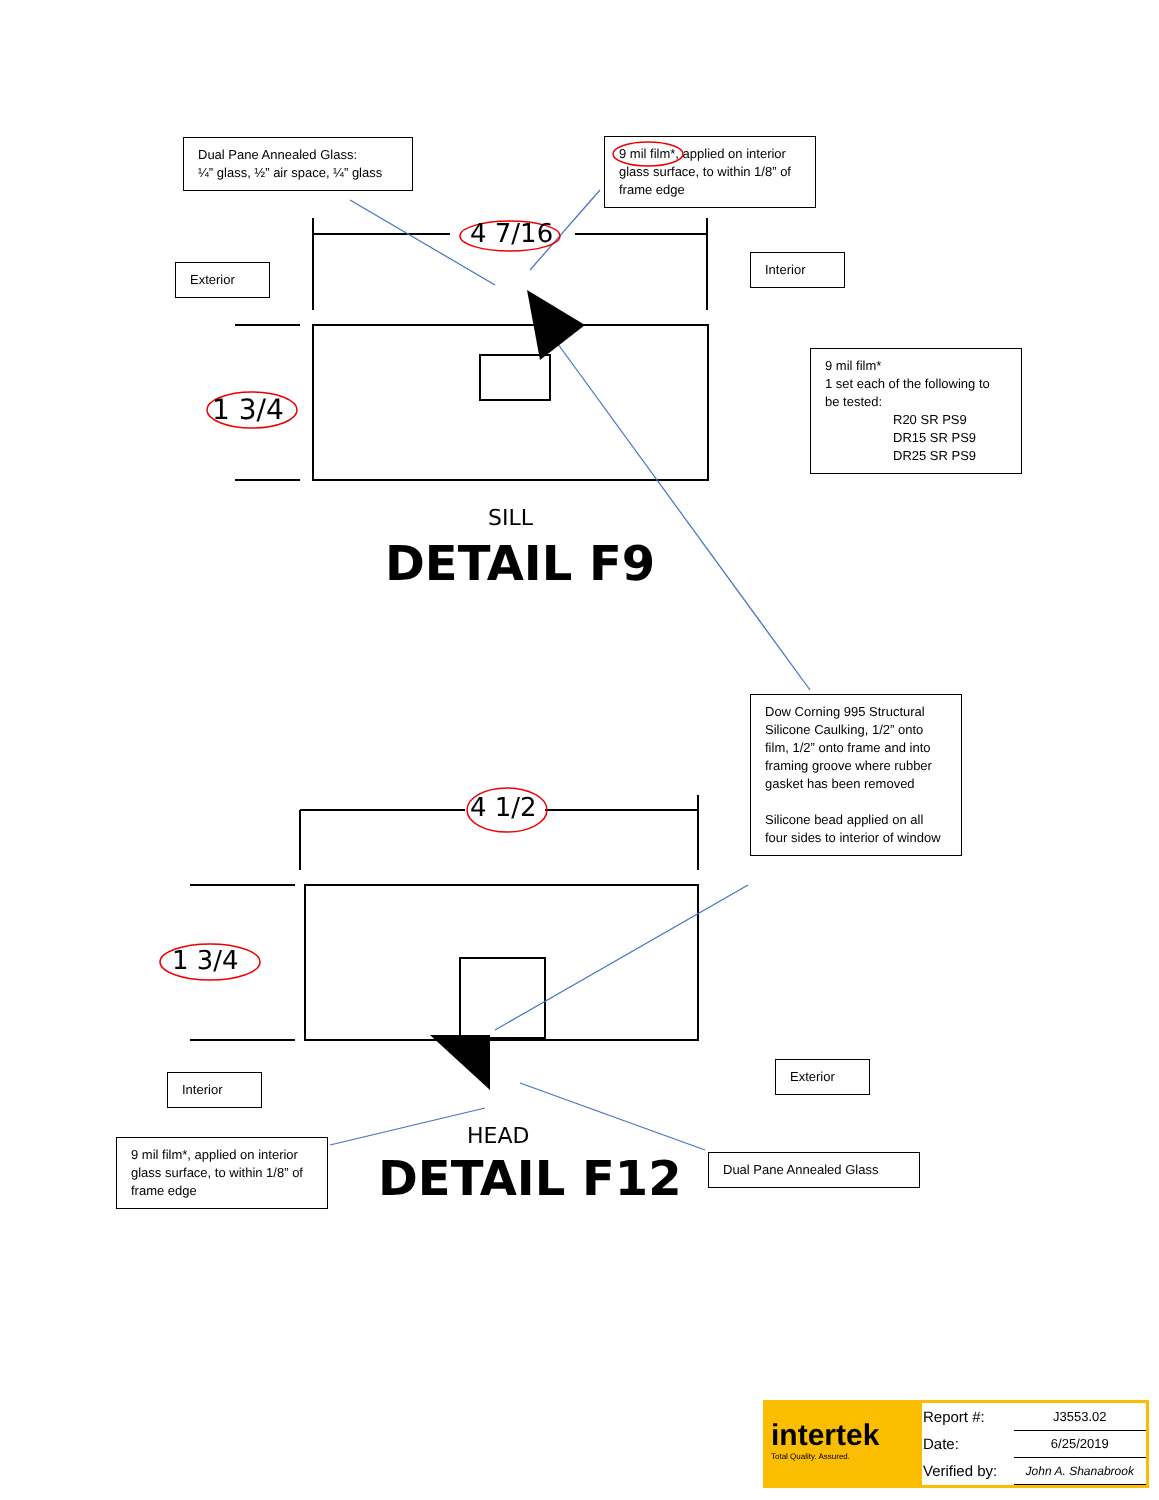Dual Pane Annealed Glass:
¼” glass, ½” air space, ¼” glass
9 mil film*, applied on interior glass surface, to within 1/8” of frame edge
4 7/16
Exterior
Interior
9 mil film*
1 set each of the following to be tested:
R20 SR PS9
DR15 SR PS9
DR25 SR PS9
1 3/4
SILL
DETAIL F9
Dow Corning 995 Structural Silicone Caulking, 1/2” onto film, 1/2” onto frame and into framing groove where rubber gasket has been removed
Silicone bead applied on all four sides to interior of window
4 1/2
1 3/4
Interior
Exterior
HEAD
9 mil film*, applied on interior glass surface, to within 1/8” of frame edge
DETAIL F12 Dual Pane Annealed Glass
intertek
Total Quality. Assured.
| Report #: | J3553.02 |
| Date: | 6/25/2019 |
| Verified by: | John A. Shanabrook |